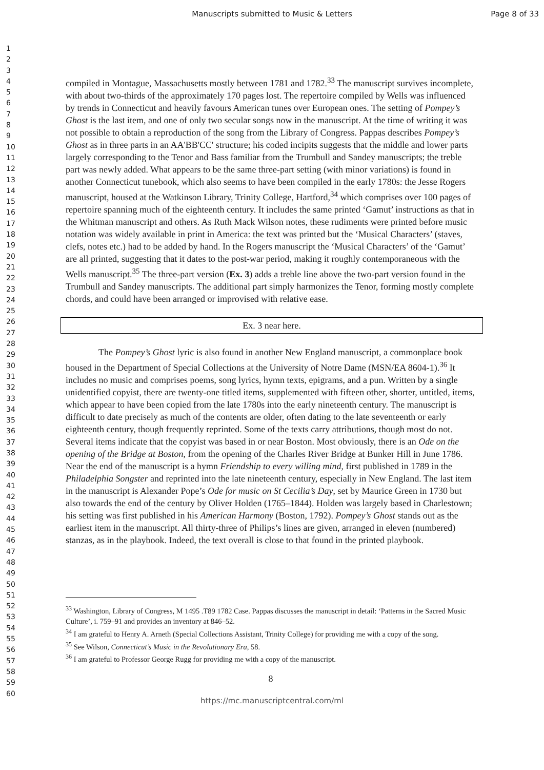Manuscripts submitted to Music & Letters Page 8 of 33
1
2
3
4
5
6
7
8
9
10
11
12
13
14
15
16
17
18
19
20
21
22
23
24
25
26
27
28
29
30
31
32
33
34
35
36
37
38
39
40
41
42
43
44
45
46
47
48
49
50
51
52
53
54
55
56
57
58
59
60
compiled in Montague, Massachusetts mostly between 1781 and 1782.<sup>33</sup> The manuscript survives incomplete, with about two-thirds of the approximately 170 pages lost. The repertoire compiled by Wells was influenced by trends in Connecticut and heavily favours American tunes over European ones. The setting of Pompey’s Ghost is the last item, and one of only two secular songs now in the manuscript. At the time of writing it was not possible to obtain a reproduction of the song from the Library of Congress. Pappas describes Pompey’s Ghost as in three parts in an AA'BB'CC' structure; his coded incipits suggests that the middle and lower parts largely corresponding to the Tenor and Bass familiar from the Trumbull and Sandey manuscripts; the treble part was newly added. What appears to be the same three-part setting (with minor variations) is found in another Connecticut tunebook, which also seems to have been compiled in the early 1780s: the Jesse Rogers manuscript, housed at the Watkinson Library, Trinity College, Hartford,<sup>34</sup> which comprises over 100 pages of repertoire spanning much of the eighteenth century. It includes the same printed ‘Gamut’ instructions as that in the Whitman manuscript and others. As Ruth Mack Wilson notes, these rudiments were printed before music notation was widely available in print in America: the text was printed but the ‘Musical Characters’ (staves, clefs, notes etc.) had to be added by hand. In the Rogers manuscript the ‘Musical Characters’ of the ‘Gamut’ are all printed, suggesting that it dates to the post-war period, making it roughly contemporaneous with the Wells manuscript.<sup>35</sup> The three-part version (Ex. 3) adds a treble line above the two-part version found in the Trumbull and Sandey manuscripts. The additional part simply harmonizes the Tenor, forming mostly complete chords, and could have been arranged or improvised with relative ease.
Ex. 3 near here.
The Pompey’s Ghost lyric is also found in another New England manuscript, a commonplace book housed in the Department of Special Collections at the University of Notre Dame (MSN/EA 8604-1).<sup>36</sup> It includes no music and comprises poems, song lyrics, hymn texts, epigrams, and a pun. Written by a single unidentified copyist, there are twenty-one titled items, supplemented with fifteen other, shorter, untitled, items, which appear to have been copied from the late 1780s into the early nineteenth century. The manuscript is difficult to date precisely as much of the contents are older, often dating to the late seventeenth or early eighteenth century, though frequently reprinted. Some of the texts carry attributions, though most do not. Several items indicate that the copyist was based in or near Boston. Most obviously, there is an Ode on the opening of the Bridge at Boston, from the opening of the Charles River Bridge at Bunker Hill in June 1786. Near the end of the manuscript is a hymn Friendship to every willing mind, first published in 1789 in the Philadelphia Songster and reprinted into the late nineteenth century, especially in New England. The last item in the manuscript is Alexander Pope’s Ode for music on St Cecilia’s Day, set by Maurice Green in 1730 but also towards the end of the century by Oliver Holden (1765–1844). Holden was largely based in Charlestown; his setting was first published in his American Harmony (Boston, 1792). Pompey’s Ghost stands out as the earliest item in the manuscript. All thirty-three of Philips’s lines are given, arranged in eleven (numbered) stanzas, as in the playbook. Indeed, the text overall is close to that found in the printed playbook.
<sup>33</sup> Washington, Library of Congress, M 1495 .T89 1782 Case. Pappas discusses the manuscript in detail: ‘Patterns in the Sacred Music Culture’, i. 759–91 and provides an inventory at 846–52.
<sup>34</sup> I am grateful to Henry A. Arneth (Special Collections Assistant, Trinity College) for providing me with a copy of the song.
<sup>35</sup> See Wilson, Connecticut’s Music in the Revolutionary Era, 58.
<sup>36</sup> I am grateful to Professor George Rugg for providing me with a copy of the manuscript.
8
https://mc.manuscriptcentral.com/ml